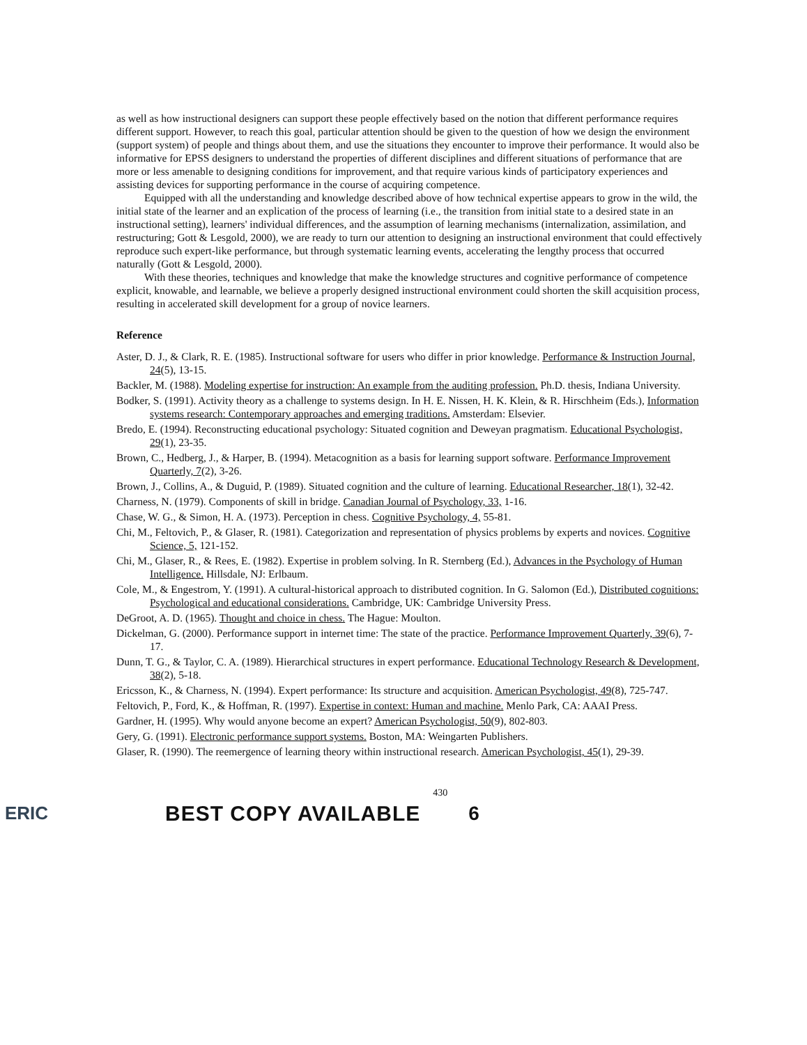as well as how instructional designers can support these people effectively based on the notion that different performance requires different support. However, to reach this goal, particular attention should be given to the question of how we design the environment (support system) of people and things about them, and use the situations they encounter to improve their performance. It would also be informative for EPSS designers to understand the properties of different disciplines and different situations of performance that are more or less amenable to designing conditions for improvement, and that require various kinds of participatory experiences and assisting devices for supporting performance in the course of acquiring competence.
Equipped with all the understanding and knowledge described above of how technical expertise appears to grow in the wild, the initial state of the learner and an explication of the process of learning (i.e., the transition from initial state to a desired state in an instructional setting), learners' individual differences, and the assumption of learning mechanisms (internalization, assimilation, and restructuring; Gott & Lesgold, 2000), we are ready to turn our attention to designing an instructional environment that could effectively reproduce such expert-like performance, but through systematic learning events, accelerating the lengthy process that occurred naturally (Gott & Lesgold, 2000).
With these theories, techniques and knowledge that make the knowledge structures and cognitive performance of competence explicit, knowable, and learnable, we believe a properly designed instructional environment could shorten the skill acquisition process, resulting in accelerated skill development for a group of novice learners.
Reference
Aster, D. J., & Clark, R. E. (1985). Instructional software for users who differ in prior knowledge. Performance & Instruction Journal, 24(5), 13-15.
Backler, M. (1988). Modeling expertise for instruction: An example from the auditing profession. Ph.D. thesis, Indiana University.
Bodker, S. (1991). Activity theory as a challenge to systems design. In H. E. Nissen, H. K. Klein, & R. Hirschheim (Eds.), Information systems research: Contemporary approaches and emerging traditions. Amsterdam: Elsevier.
Bredo, E. (1994). Reconstructing educational psychology: Situated cognition and Deweyan pragmatism. Educational Psychologist, 29(1), 23-35.
Brown, C., Hedberg, J., & Harper, B. (1994). Metacognition as a basis for learning support software. Performance Improvement Quarterly, 7(2), 3-26.
Brown, J., Collins, A., & Duguid, P. (1989). Situated cognition and the culture of learning. Educational Researcher, 18(1), 32-42.
Charness, N. (1979). Components of skill in bridge. Canadian Journal of Psychology, 33, 1-16.
Chase, W. G., & Simon, H. A. (1973). Perception in chess. Cognitive Psychology, 4, 55-81.
Chi, M., Feltovich, P., & Glaser, R. (1981). Categorization and representation of physics problems by experts and novices. Cognitive Science, 5, 121-152.
Chi, M., Glaser, R., & Rees, E. (1982). Expertise in problem solving. In R. Sternberg (Ed.), Advances in the Psychology of Human Intelligence. Hillsdale, NJ: Erlbaum.
Cole, M., & Engestrom, Y. (1991). A cultural-historical approach to distributed cognition. In G. Salomon (Ed.), Distributed cognitions: Psychological and educational considerations. Cambridge, UK: Cambridge University Press.
DeGroot, A. D. (1965). Thought and choice in chess. The Hague: Moulton.
Dickelman, G. (2000). Performance support in internet time: The state of the practice. Performance Improvement Quarterly, 39(6), 7-17.
Dunn, T. G., & Taylor, C. A. (1989). Hierarchical structures in expert performance. Educational Technology Research & Development, 38(2), 5-18.
Ericsson, K., & Charness, N. (1994). Expert performance: Its structure and acquisition. American Psychologist, 49(8), 725-747.
Feltovich, P., Ford, K., & Hoffman, R. (1997). Expertise in context: Human and machine. Menlo Park, CA: AAAI Press.
Gardner, H. (1995). Why would anyone become an expert? American Psychologist, 50(9), 802-803.
Gery, G. (1991). Electronic performance support systems. Boston, MA: Weingarten Publishers.
Glaser, R. (1990). The reemergence of learning theory within instructional research. American Psychologist, 45(1), 29-39.
ERIC BEST COPY AVAILABLE 430 6